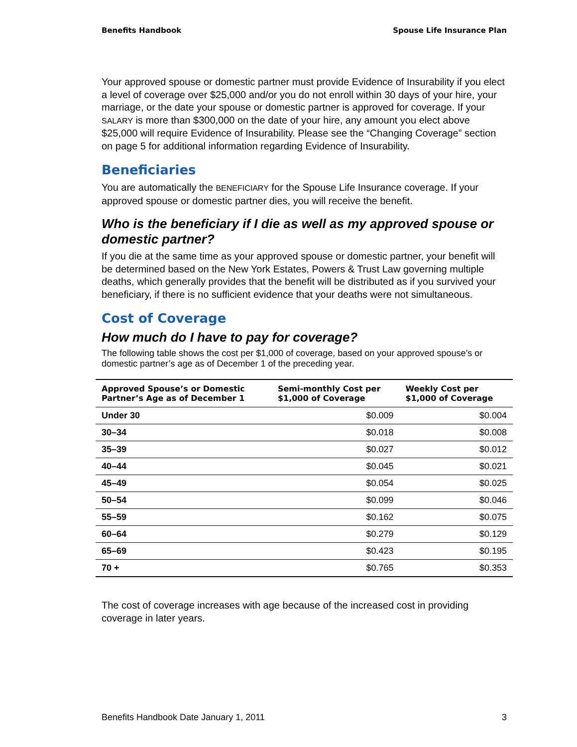Benefits Handbook Spouse Life Insurance Plan
Your approved spouse or domestic partner must provide Evidence of Insurability if you elect a level of coverage over $25,000 and/or you do not enroll within 30 days of your hire, your marriage, or the date your spouse or domestic partner is approved for coverage. If your SALARY is more than $300,000 on the date of your hire, any amount you elect above $25,000 will require Evidence of Insurability. Please see the “Changing Coverage” section on page 5 for additional information regarding Evidence of Insurability.
Beneficiaries
You are automatically the BENEFICIARY for the Spouse Life Insurance coverage. If your approved spouse or domestic partner dies, you will receive the benefit.
Who is the beneficiary if I die as well as my approved spouse or domestic partner?
If you die at the same time as your approved spouse or domestic partner, your benefit will be determined based on the New York Estates, Powers & Trust Law governing multiple deaths, which generally provides that the benefit will be distributed as if you survived your beneficiary, if there is no sufficient evidence that your deaths were not simultaneous.
Cost of Coverage
How much do I have to pay for coverage?
The following table shows the cost per $1,000 of coverage, based on your approved spouse’s or domestic partner’s age as of December 1 of the preceding year.
| Approved Spouse’s or Domestic Partner’s Age as of December 1 | Semi-monthly Cost per $1,000 of Coverage | Weekly Cost per $1,000 of Coverage |
| --- | --- | --- |
| Under 30 | $0.009 | $0.004 |
| 30–34 | $0.018 | $0.008 |
| 35–39 | $0.027 | $0.012 |
| 40–44 | $0.045 | $0.021 |
| 45–49 | $0.054 | $0.025 |
| 50–54 | $0.099 | $0.046 |
| 55–59 | $0.162 | $0.075 |
| 60–64 | $0.279 | $0.129 |
| 65–69 | $0.423 | $0.195 |
| 70 + | $0.765 | $0.353 |
The cost of coverage increases with age because of the increased cost in providing coverage in later years.
Benefits Handbook Date January 1, 2011 3